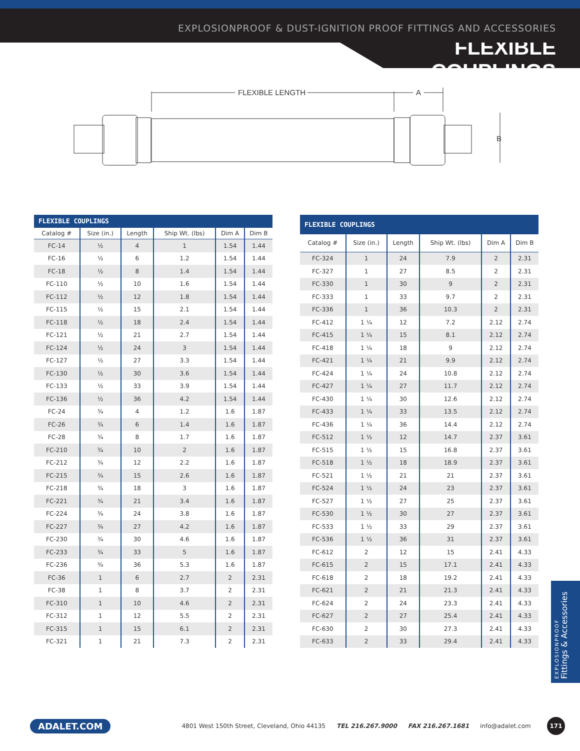EXPLOSIONPROOF & DUST-IGNITION PROOF FITTINGS AND ACCESSORIES
FLEXIBLE COUPLINGS
FLEXIBLE LENGTH
A
B
| FLEXIBLE COUPLINGS | | | | | |
| --- | --- | --- | --- | --- | --- |
| Catalog # | Size (in.) | Length | Ship Wt. (lbs) | Dim A | Dim B |
| FC-14 | ½ | 4 | 1 | 1.54 | 1.44 |
| FC-16 | ½ | 6 | 1.2 | 1.54 | 1.44 |
| FC-18 | ½ | 8 | 1.4 | 1.54 | 1.44 |
| FC-110 | ½ | 10 | 1.6 | 1.54 | 1.44 |
| FC-112 | ½ | 12 | 1.8 | 1.54 | 1.44 |
| FC-115 | ½ | 15 | 2.1 | 1.54 | 1.44 |
| FC-118 | ½ | 18 | 2.4 | 1.54 | 1.44 |
| FC-121 | ½ | 21 | 2.7 | 1.54 | 1.44 |
| FC-124 | ½ | 24 | 3 | 1.54 | 1.44 |
| FC-127 | ½ | 27 | 3.3 | 1.54 | 1.44 |
| FC-130 | ½ | 30 | 3.6 | 1.54 | 1.44 |
| FC-133 | ½ | 33 | 3.9 | 1.54 | 1.44 |
| FC-136 | ½ | 36 | 4.2 | 1.54 | 1.44 |
| FC-24 | ¾ | 4 | 1.2 | 1.6 | 1.87 |
| FC-26 | ¾ | 6 | 1.4 | 1.6 | 1.87 |
| FC-28 | ¾ | 8 | 1.7 | 1.6 | 1.87 |
| FC-210 | ¾ | 10 | 2 | 1.6 | 1.87 |
| FC-212 | ¾ | 12 | 2.2 | 1.6 | 1.87 |
| FC-215 | ¾ | 15 | 2.6 | 1.6 | 1.87 |
| FC-218 | ¾ | 18 | 3 | 1.6 | 1.87 |
| FC-221 | ¾ | 21 | 3.4 | 1.6 | 1.87 |
| FC-224 | ¾ | 24 | 3.8 | 1.6 | 1.87 |
| FC-227 | ¾ | 27 | 4.2 | 1.6 | 1.87 |
| FC-230 | ¾ | 30 | 4.6 | 1.6 | 1.87 |
| FC-233 | ¾ | 33 | 5 | 1.6 | 1.87 |
| FC-236 | ¾ | 36 | 5.3 | 1.6 | 1.87 |
| FC-36 | 1 | 6 | 2.7 | 2 | 2.31 |
| FC-38 | 1 | 8 | 3.7 | 2 | 2.31 |
| FC-310 | 1 | 10 | 4.6 | 2 | 2.31 |
| FC-312 | 1 | 12 | 5.5 | 2 | 2.31 |
| FC-315 | 1 | 15 | 6.1 | 2 | 2.31 |
| FC-321 | 1 | 21 | 7.3 | 2 | 2.31 |
| FLEXIBLE COUPLINGS | | | | | |
| --- | --- | --- | --- | --- | --- |
| Catalog # | Size (in.) | Length | Ship Wt. (lbs) | Dim A | Dim B |
| FC-324 | 1 | 24 | 7.9 | 2 | 2.31 |
| FC-327 | 1 | 27 | 8.5 | 2 | 2.31 |
| FC-330 | 1 | 30 | 9 | 2 | 2.31 |
| FC-333 | 1 | 33 | 9.7 | 2 | 2.31 |
| FC-336 | 1 | 36 | 10.3 | 2 | 2.31 |
| FC-412 | 1 ¼ | 12 | 7.2 | 2.12 | 2.74 |
| FC-415 | 1 ¼ | 15 | 8.1 | 2.12 | 2.74 |
| FC-418 | 1 ¼ | 18 | 9 | 2.12 | 2.74 |
| FC-421 | 1 ¼ | 21 | 9.9 | 2.12 | 2.74 |
| FC-424 | 1 ¼ | 24 | 10.8 | 2.12 | 2.74 |
| FC-427 | 1 ¼ | 27 | 11.7 | 2.12 | 2.74 |
| FC-430 | 1 ¼ | 30 | 12.6 | 2.12 | 2.74 |
| FC-433 | 1 ¼ | 33 | 13.5 | 2.12 | 2.74 |
| FC-436 | 1 ¼ | 36 | 14.4 | 2.12 | 2.74 |
| FC-512 | 1 ½ | 12 | 14.7 | 2.37 | 3.61 |
| FC-515 | 1 ½ | 15 | 16.8 | 2.37 | 3.61 |
| FC-518 | 1 ½ | 18 | 18.9 | 2.37 | 3.61 |
| FC-521 | 1 ½ | 21 | 21 | 2.37 | 3.61 |
| FC-524 | 1 ½ | 24 | 23 | 2.37 | 3.61 |
| FC-527 | 1 ½ | 27 | 25 | 2.37 | 3.61 |
| FC-530 | 1 ½ | 30 | 27 | 2.37 | 3.61 |
| FC-533 | 1 ½ | 33 | 29 | 2.37 | 3.61 |
| FC-536 | 1 ½ | 36 | 31 | 2.37 | 3.61 |
| FC-612 | 2 | 12 | 15 | 2.41 | 4.33 |
| FC-615 | 2 | 15 | 17.1 | 2.41 | 4.33 |
| FC-618 | 2 | 18 | 19.2 | 2.41 | 4.33 |
| FC-621 | 2 | 21 | 21.3 | 2.41 | 4.33 |
| FC-624 | 2 | 24 | 23.3 | 2.41 | 4.33 |
| FC-627 | 2 | 27 | 25.4 | 2.41 | 4.33 |
| FC-630 | 2 | 30 | 27.3 | 2.41 | 4.33 |
| FC-633 | 2 | 33 | 29.4 | 2.41 | 4.33 |
EXPLOSIONPROOF
Fittings & Accessories
ADALET.COM 4801 West 150th Street, Cleveland, Ohio 44135 TEL 216.267.9000 FAX 216.267.1681 info@adalet.com 171